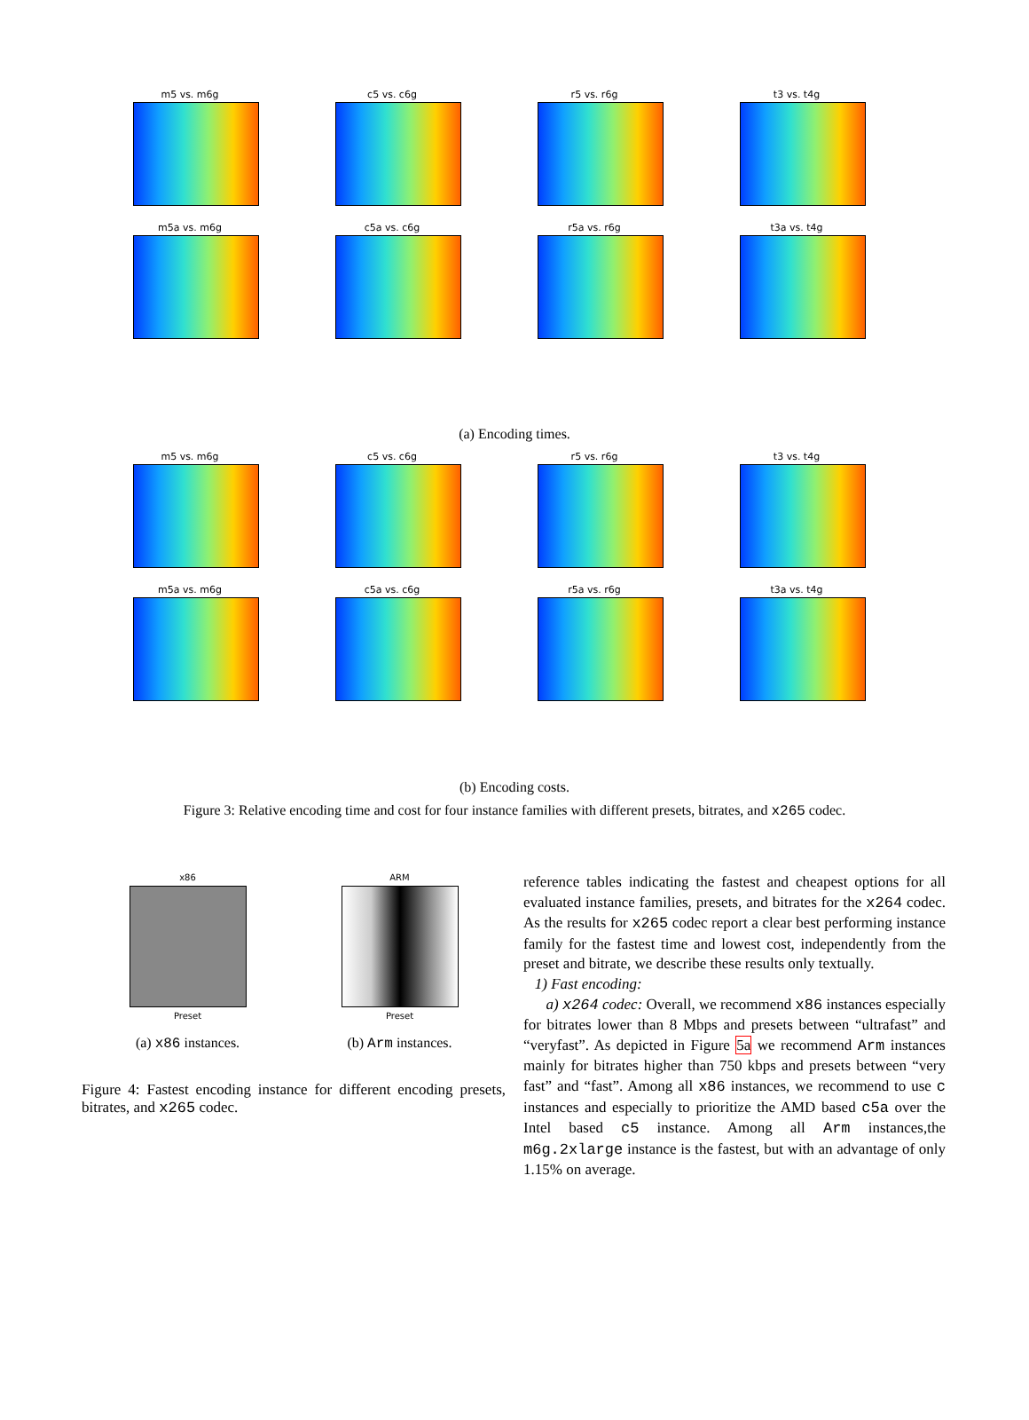m5 vs. m6g
c5 vs. c6g
r5 vs. r6g
t3 vs. t4g
m5a vs. m6g
c5a vs. c6g
r5a vs. r6g
t3a vs. t4g
(a) Encoding times.
m5 vs. m6g
c5 vs. c6g
r5 vs. r6g
t3 vs. t4g
m5a vs. m6g
c5a vs. c6g
r5a vs. r6g
t3a vs. t4g
(b) Encoding costs.
Figure 3: Relative encoding time and cost for four instance families with different presets, bitrates, and x265 codec.
x86
Preset
(a) x86 instances.
ARM
Preset
(b) Arm instances.
Figure 4: Fastest encoding instance for different encoding presets, bitrates, and x265 codec.
reference tables indicating the fastest and cheapest options for all evaluated instance families, presets, and bitrates for the x264 codec. As the results for x265 codec report a clear best performing instance family for the fastest time and lowest cost, independently from the preset and bitrate, we describe these results only textually.
1) Fast encoding:
a) x264 codec: Overall, we recommend x86 instances especially for bitrates lower than 8 Mbps and presets between “ultrafast” and “veryfast”. As depicted in Figure 5a we recommend Arm instances mainly for bitrates higher than 750 kbps and presets between “very fast” and “fast”. Among all x86 instances, we recommend to use c instances and especially to prioritize the AMD based c5a over the Intel based c5 instance. Among all Arm instances,the m6g.2xlarge instance is the fastest, but with an advantage of only 1.15% on average.